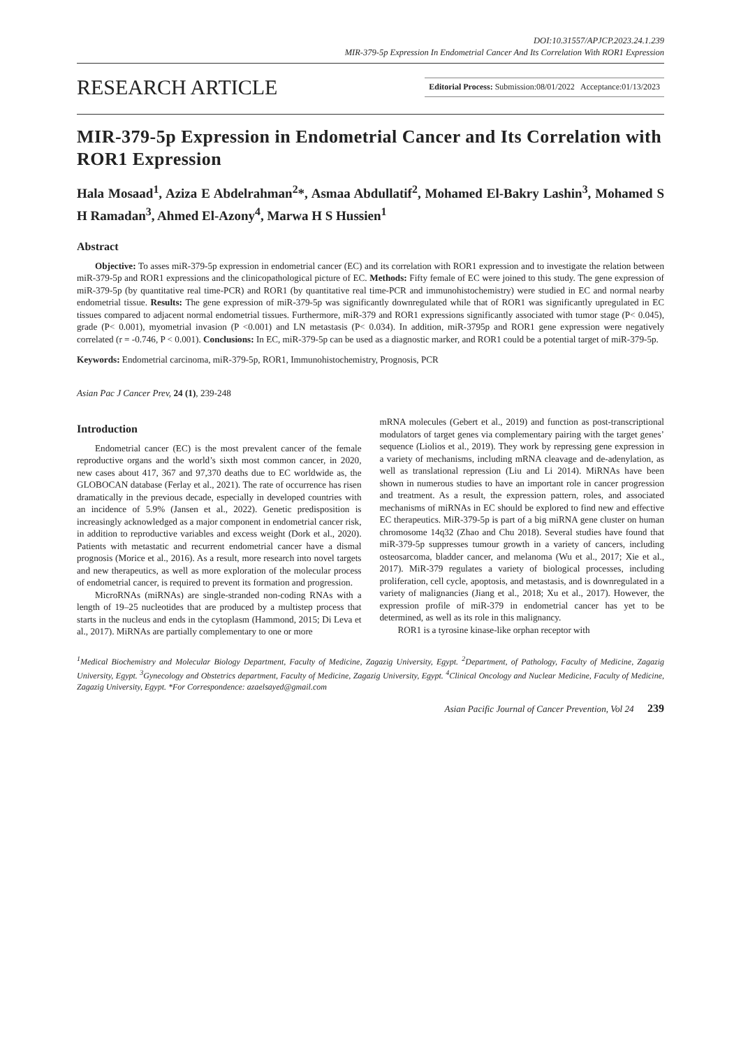DOI:10.31557/APJCP.2023.24.1.239
MIR-379-5p Expression In Endometrial Cancer And Its Correlation With ROR1 Expression
RESEARCH ARTICLE
Editorial Process: Submission:08/01/2022 Acceptance:01/13/2023
MIR-379-5p Expression in Endometrial Cancer and Its Correlation with ROR1 Expression
Hala Mosaad<sup>1</sup>, Aziza E Abdelrahman<sup>2</sup>*, Asmaa Abdullatif<sup>2</sup>, Mohamed El-Bakry Lashin<sup>3</sup>, Mohamed S H Ramadan<sup>3</sup>, Ahmed El-Azony<sup>4</sup>, Marwa H S Hussien<sup>1</sup>
Abstract
Objective: To asses miR-379-5p expression in endometrial cancer (EC) and its correlation with ROR1 expression and to investigate the relation between miR-379-5p and ROR1 expressions and the clinicopathological picture of EC. Methods: Fifty female of EC were joined to this study. The gene expression of miR-379-5p (by quantitative real time-PCR) and ROR1 (by quantitative real time-PCR and immunohistochemistry) were studied in EC and normal nearby endometrial tissue. Results: The gene expression of miR-379-5p was significantly downregulated while that of ROR1 was significantly upregulated in EC tissues compared to adjacent normal endometrial tissues. Furthermore, miR-379 and ROR1 expressions significantly associated with tumor stage (P< 0.045), grade (P< 0.001), myometrial invasion (P <0.001) and LN metastasis (P< 0.034). In addition, miR-3795p and ROR1 gene expression were negatively correlated (r = -0.746, P < 0.001). Conclusions: In EC, miR-379-5p can be used as a diagnostic marker, and ROR1 could be a potential target of miR-379-5p.
Keywords: Endometrial carcinoma, miR-379-5p, ROR1, Immunohistochemistry, Prognosis, PCR
Asian Pac J Cancer Prev, 24 (1), 239-248
Introduction
Endometrial cancer (EC) is the most prevalent cancer of the female reproductive organs and the world’s sixth most common cancer, in 2020, new cases about 417, 367 and 97,370 deaths due to EC worldwide as, the GLOBOCAN database (Ferlay et al., 2021). The rate of occurrence has risen dramatically in the previous decade, especially in developed countries with an incidence of 5.9% (Jansen et al., 2022). Genetic predisposition is increasingly acknowledged as a major component in endometrial cancer risk, in addition to reproductive variables and excess weight (Dork et al., 2020). Patients with metastatic and recurrent endometrial cancer have a dismal prognosis (Morice et al., 2016). As a result, more research into novel targets and new therapeutics, as well as more exploration of the molecular process of endometrial cancer, is required to prevent its formation and progression.
MicroRNAs (miRNAs) are single-stranded non-coding RNAs with a length of 19–25 nucleotides that are produced by a multistep process that starts in the nucleus and ends in the cytoplasm (Hammond, 2015; Di Leva et al., 2017). MiRNAs are partially complementary to one or more
mRNA molecules (Gebert et al., 2019) and function as post-transcriptional modulators of target genes via complementary pairing with the target genes’ sequence (Liolios et al., 2019). They work by repressing gene expression in a variety of mechanisms, including mRNA cleavage and de-adenylation, as well as translational repression (Liu and Li 2014). MiRNAs have been shown in numerous studies to have an important role in cancer progression and treatment. As a result, the expression pattern, roles, and associated mechanisms of miRNAs in EC should be explored to find new and effective EC therapeutics. MiR-379-5p is part of a big miRNA gene cluster on human chromosome 14q32 (Zhao and Chu 2018). Several studies have found that miR-379-5p suppresses tumour growth in a variety of cancers, including osteosarcoma, bladder cancer, and melanoma (Wu et al., 2017; Xie et al., 2017). MiR-379 regulates a variety of biological processes, including proliferation, cell cycle, apoptosis, and metastasis, and is downregulated in a variety of malignancies (Jiang et al., 2018; Xu et al., 2017). However, the expression profile of miR-379 in endometrial cancer has yet to be determined, as well as its role in this malignancy.
ROR1 is a tyrosine kinase-like orphan receptor with
<sup>1</sup> Medical Biochemistry and Molecular Biology Department, Faculty of Medicine, Zagazig University, Egypt. <sup>2</sup>Department, of Pathology, Faculty of Medicine, Zagazig University, Egypt. <sup>3</sup>Gynecology and Obstetrics department, Faculty of Medicine, Zagazig University, Egypt. <sup>4</sup>Clinical Oncology and Nuclear Medicine, Faculty of Medicine, Zagazig University, Egypt. *For Correspondence: azaelsayed@gmail.com
Asian Pacific Journal of Cancer Prevention, Vol 24 239